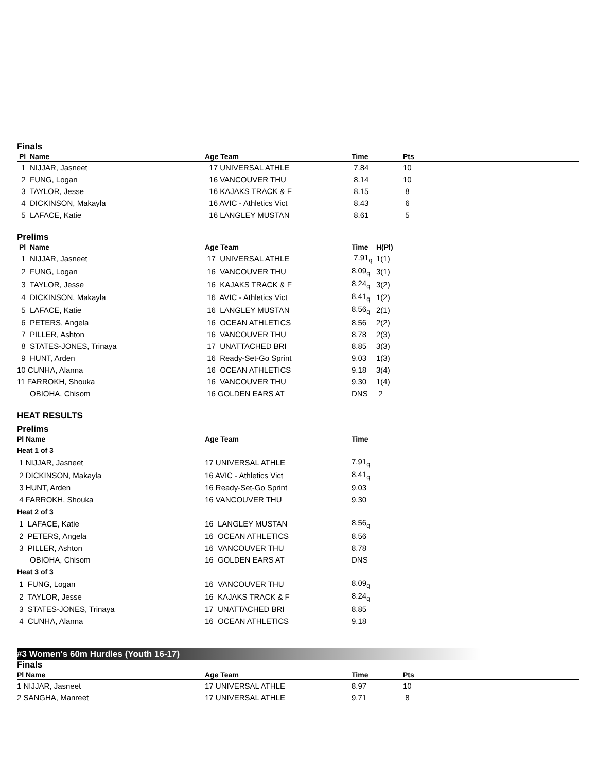Finals
| Pl Name | Age Team | Time | Pts |
| --- | --- | --- | --- |
| 1 NIJJAR, Jasneet | 17 UNIVERSAL ATHLE | 7.84 | 10 |
| 2 FUNG, Logan | 16 VANCOUVER THU | 8.14 | 10 |
| 3 TAYLOR, Jesse | 16 KAJAKS TRACK & F | 8.15 | 8 |
| 4 DICKINSON, Makayla | 16 AVIC - Athletics Vict | 8.43 | 6 |
| 5 LAFACE, Katie | 16 LANGLEY MUSTAN | 8.61 | 5 |
Prelims
| Pl Name | Age Team | Time | H(Pl) |
| --- | --- | --- | --- |
| 1 NIJJAR, Jasneet | 17 UNIVERSAL ATHLE | 7.91<sub>q</sub> | 1(1) |
| 2 FUNG, Logan | 16 VANCOUVER THU | 8.09<sub>q</sub> | 3(1) |
| 3 TAYLOR, Jesse | 16 KAJAKS TRACK & F | 8.24<sub>q</sub> | 3(2) |
| 4 DICKINSON, Makayla | 16 AVIC - Athletics Vict | 8.41<sub>q</sub> | 1(2) |
| 5 LAFACE, Katie | 16 LANGLEY MUSTAN | 8.56<sub>q</sub> | 2(1) |
| 6 PETERS, Angela | 16 OCEAN ATHLETICS | 8.56 | 2(2) |
| 7 PILLER, Ashton | 16 VANCOUVER THU | 8.78 | 2(3) |
| 8 STATES-JONES, Trinaya | 17 UNATTACHED BRI | 8.85 | 3(3) |
| 9 HUNT, Arden | 16 Ready-Set-Go Sprint | 9.03 | 1(3) |
| 10 CUNHA, Alanna | 16 OCEAN ATHLETICS | 9.18 | 3(4) |
| 11 FARROKH, Shouka | 16 VANCOUVER THU | 9.30 | 1(4) |
| OBIOHA, Chisom | 16 GOLDEN EARS AT | DNS | 2 |
HEAT RESULTS
Prelims
| Pl Name | Age Team | Time |
| --- | --- | --- |
| Heat 1 of 3 | | |
| 1 NIJJAR, Jasneet | 17 UNIVERSAL ATHLE | 7.91<sub>q</sub> |
| 2 DICKINSON, Makayla | 16 AVIC - Athletics Vict | 8.41<sub>q</sub> |
| 3 HUNT, Arden | 16 Ready-Set-Go Sprint | 9.03 |
| 4 FARROKH, Shouka | 16 VANCOUVER THU | 9.30 |
| Heat 2 of 3 | | |
| 1 LAFACE, Katie | 16 LANGLEY MUSTAN | 8.56<sub>q</sub> |
| 2 PETERS, Angela | 16 OCEAN ATHLETICS | 8.56 |
| 3 PILLER, Ashton | 16 VANCOUVER THU | 8.78 |
| OBIOHA, Chisom | 16 GOLDEN EARS AT | DNS |
| Heat 3 of 3 | | |
| 1 FUNG, Logan | 16 VANCOUVER THU | 8.09<sub>q</sub> |
| 2 TAYLOR, Jesse | 16 KAJAKS TRACK & F | 8.24<sub>q</sub> |
| 3 STATES-JONES, Trinaya | 17 UNATTACHED BRI | 8.85 |
| 4 CUNHA, Alanna | 16 OCEAN ATHLETICS | 9.18 |
#3 Women's 60m Hurdles (Youth 16-17)
Finals
| Pl Name | Age Team | Time | Pts |
| --- | --- | --- | --- |
| 1 NIJJAR, Jasneet | 17 UNIVERSAL ATHLE | 8.97 | 10 |
| 2 SANGHA, Manreet | 17 UNIVERSAL ATHLE | 9.71 | 8 |